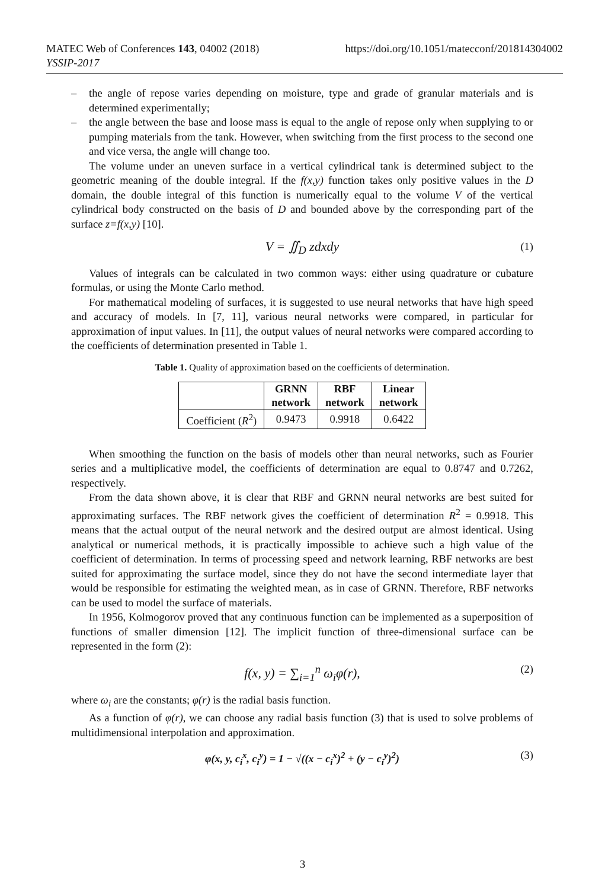https://doi.org/10.1051/matecconf/201814304002 MATEC Web of Conferences 143, 04002 (2018)
YSSIP-2017
– the angle of repose varies depending on moisture, type and grade of granular materials and is determined experimentally;
– the angle between the base and loose mass is equal to the angle of repose only when supplying to or pumping materials from the tank. However, when switching from the first process to the second one and vice versa, the angle will change too.
The volume under an uneven surface in a vertical cylindrical tank is determined subject to the geometric meaning of the double integral. If the f(x,y) function takes only positive values in the D domain, the double integral of this function is numerically equal to the volume V of the vertical cylindrical body constructed on the basis of D and bounded above by the corresponding part of the surface z=f(x,y) [10].
V = ∬<sub>D</sub> zdxdy (1)
Values of integrals can be calculated in two common ways: either using quadrature or cubature formulas, or using the Monte Carlo method.
For mathematical modeling of surfaces, it is suggested to use neural networks that have high speed and accuracy of models. In [7, 11], various neural networks were compared, in particular for approximation of input values. In [11], the output values of neural networks were compared according to the coefficients of determination presented in Table 1.
Table 1. Quality of approximation based on the coefficients of determination.
| | GRNN network | RBF network | Linear network |
| --- | --- | --- | --- |
| Coefficient ( R<sup>2</sup>) | 0.9473 | 0.9918 | 0.6422 |
When smoothing the function on the basis of models other than neural networks, such as Fourier series and a multiplicative model, the coefficients of determination are equal to 0.8747 and 0.7262, respectively.
From the data shown above, it is clear that RBF and GRNN neural networks are best suited for approximating surfaces. The RBF network gives the coefficient of determination R<sup>2</sup> = 0.9918. This means that the actual output of the neural network and the desired output are almost identical. Using analytical or numerical methods, it is practically impossible to achieve such a high value of the coefficient of determination. In terms of processing speed and network learning, RBF networks are best suited for approximating the surface model, since they do not have the second intermediate layer that would be responsible for estimating the weighted mean, as in case of GRNN. Therefore, RBF networks can be used to model the surface of materials.
In 1956, Kolmogorov proved that any continuous function can be implemented as a superposition of functions of smaller dimension [12]. The implicit function of three-dimensional surface can be represented in the form (2):
f(x, y) = ∑<sub>i=1</sub><sup>n</sup> ω<sub>i</sub>φ(r), (2)
where ω<sub>i</sub> are the constants; φ(r) is the radial basis function.
As a function of φ(r), we can choose any radial basis function (3) that is used to solve problems of multidimensional interpolation and approximation.
φ(x, y, c<sub>i</sub><sup>x</sup>, c<sub>i</sub><sup>y</sup>) = 1 − √((x − c<sub>i</sub><sup>x</sup>)<sup>2</sup> + (y − c<sub>i</sub><sup>y</sup>)<sup>2</sup>) (3)
3